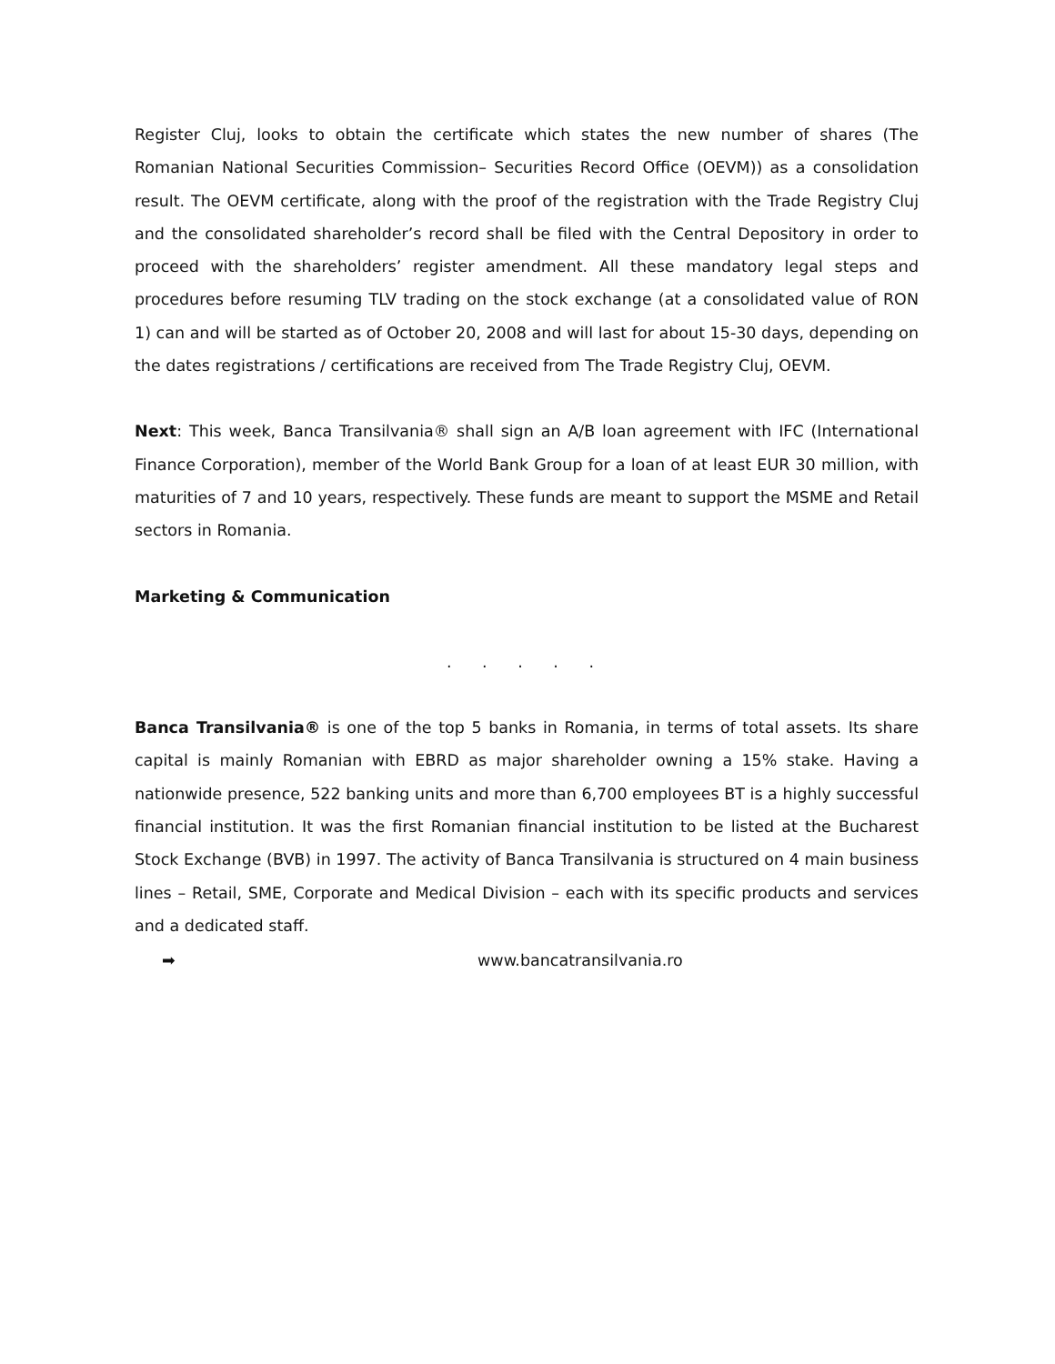Register Cluj, looks to obtain the certificate which states the new number of shares (The Romanian National Securities Commission– Securities Record Office (OEVM)) as a consolidation result. The OEVM certificate, along with the proof of the registration with the Trade Registry Cluj and the consolidated shareholder’s record shall be filed with the Central Depository in order to proceed with the shareholders’ register amendment. All these mandatory legal steps and procedures before resuming TLV trading on the stock exchange (at a consolidated value of RON 1) can and will be started as of October 20, 2008 and will last for about 15-30 days, depending on the dates registrations / certifications are received from The Trade Registry Cluj, OEVM.
Next: This week, Banca Transilvania® shall sign an A/B loan agreement with IFC (International Finance Corporation), member of the World Bank Group for a loan of at least EUR 30 million, with maturities of 7 and 10 years, respectively. These funds are meant to support the MSME and Retail sectors in Romania.
Marketing & Communication
. . . . .
Banca Transilvania® is one of the top 5 banks in Romania, in terms of total assets. Its share capital is mainly Romanian with EBRD as major shareholder owning a 15% stake. Having a nationwide presence, 522 banking units and more than 6,700 employees BT is a highly successful financial institution. It was the first Romanian financial institution to be listed at the Bucharest Stock Exchange (BVB) in 1997. The activity of Banca Transilvania is structured on 4 main business lines – Retail, SME, Corporate and Medical Division – each with its specific products and services and a dedicated staff.
➡ www.bancatransilvania.ro